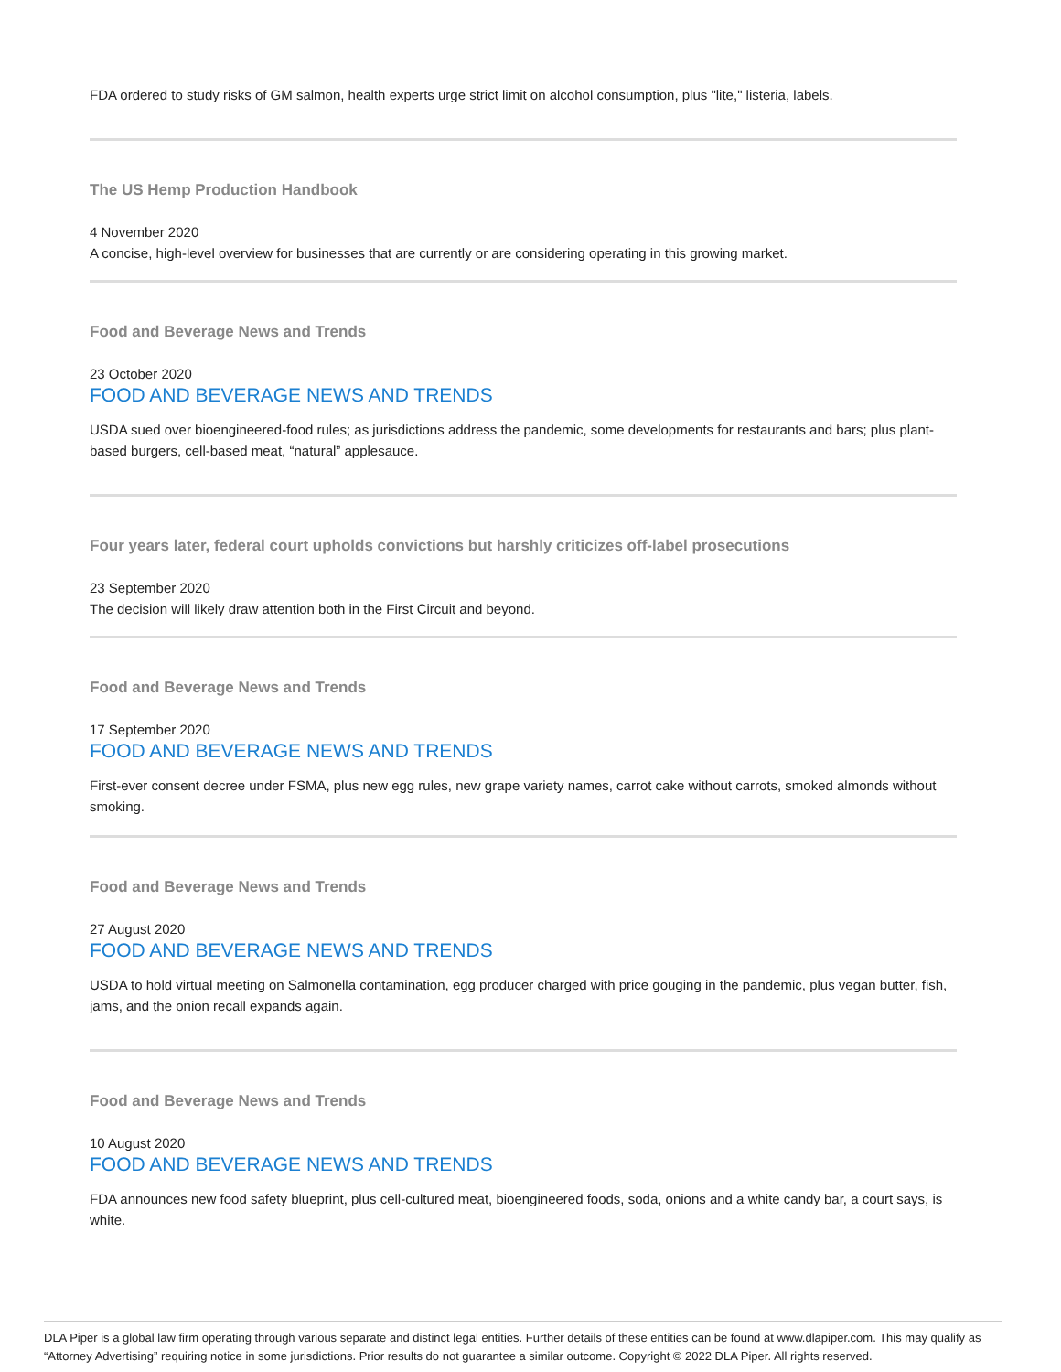FDA ordered to study risks of GM salmon, health experts urge strict limit on alcohol consumption, plus "lite," listeria, labels.
The US Hemp Production Handbook
4 November 2020
A concise, high-level overview for businesses that are currently or are considering operating in this growing market.
Food and Beverage News and Trends
23 October 2020
FOOD AND BEVERAGE NEWS AND TRENDS
USDA sued over bioengineered-food rules; as jurisdictions address the pandemic, some developments for restaurants and bars; plus plant-based burgers, cell-based meat, “natural” applesauce.
Four years later, federal court upholds convictions but harshly criticizes off-label prosecutions
23 September 2020
The decision will likely draw attention both in the First Circuit and beyond.
Food and Beverage News and Trends
17 September 2020
FOOD AND BEVERAGE NEWS AND TRENDS
First-ever consent decree under FSMA, plus new egg rules, new grape variety names, carrot cake without carrots, smoked almonds without smoking.
Food and Beverage News and Trends
27 August 2020
FOOD AND BEVERAGE NEWS AND TRENDS
USDA to hold virtual meeting on Salmonella contamination, egg producer charged with price gouging in the pandemic, plus vegan butter, fish, jams, and the onion recall expands again.
Food and Beverage News and Trends
10 August 2020
FOOD AND BEVERAGE NEWS AND TRENDS
FDA announces new food safety blueprint, plus cell-cultured meat, bioengineered foods, soda, onions and a white candy bar, a court says, is white.
DLA Piper is a global law firm operating through various separate and distinct legal entities. Further details of these entities can be found at www.dlapiper.com. This may qualify as “Attorney Advertising” requiring notice in some jurisdictions. Prior results do not guarantee a similar outcome. Copyright © 2022 DLA Piper. All rights reserved.